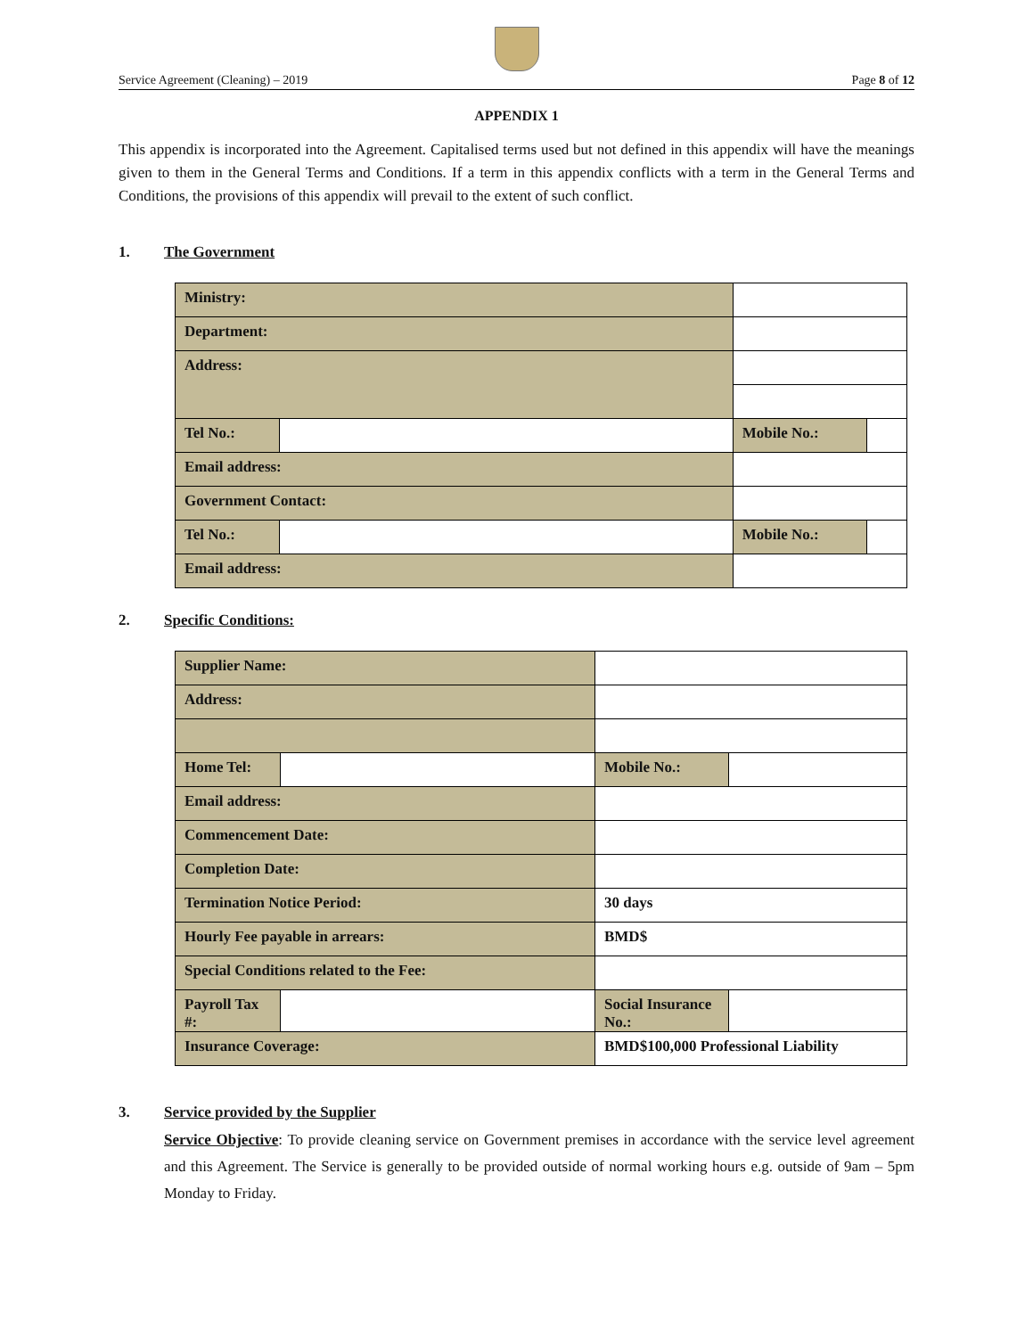Service Agreement (Cleaning) – 2019 Page 8 of 12
APPENDIX 1
This appendix is incorporated into the Agreement. Capitalised terms used but not defined in this appendix will have the meanings given to them in the General Terms and Conditions. If a term in this appendix conflicts with a term in the General Terms and Conditions, the provisions of this appendix will prevail to the extent of such conflict.
1. The Government
| Ministry: | | | |
| Department: | | | |
| Address: | | | |
| Tel No.: | | Mobile No.: | |
| Email address: | | | |
| Government Contact: | | | |
| Tel No.: | | Mobile No.: | |
| Email address: | | | |
2. Specific Conditions:
| Supplier Name: | | | |
| Address: | | | |
| Home Tel: | | Mobile No.: | |
| Email address: | | | |
| Commencement Date: | | | |
| Completion Date: | | | |
| Termination Notice Period: | | 30 days | |
| Hourly Fee payable in arrears: | | BMD$ | |
| Special Conditions related to the Fee: | | | |
| Payroll Tax #: | | Social Insurance No.: | |
| Insurance Coverage: | | BMD$100,000 Professional Liability | |
3. Service provided by the Supplier
Service Objective: To provide cleaning service on Government premises in accordance with the service level agreement and this Agreement. The Service is generally to be provided outside of normal working hours e.g. outside of 9am – 5pm Monday to Friday.